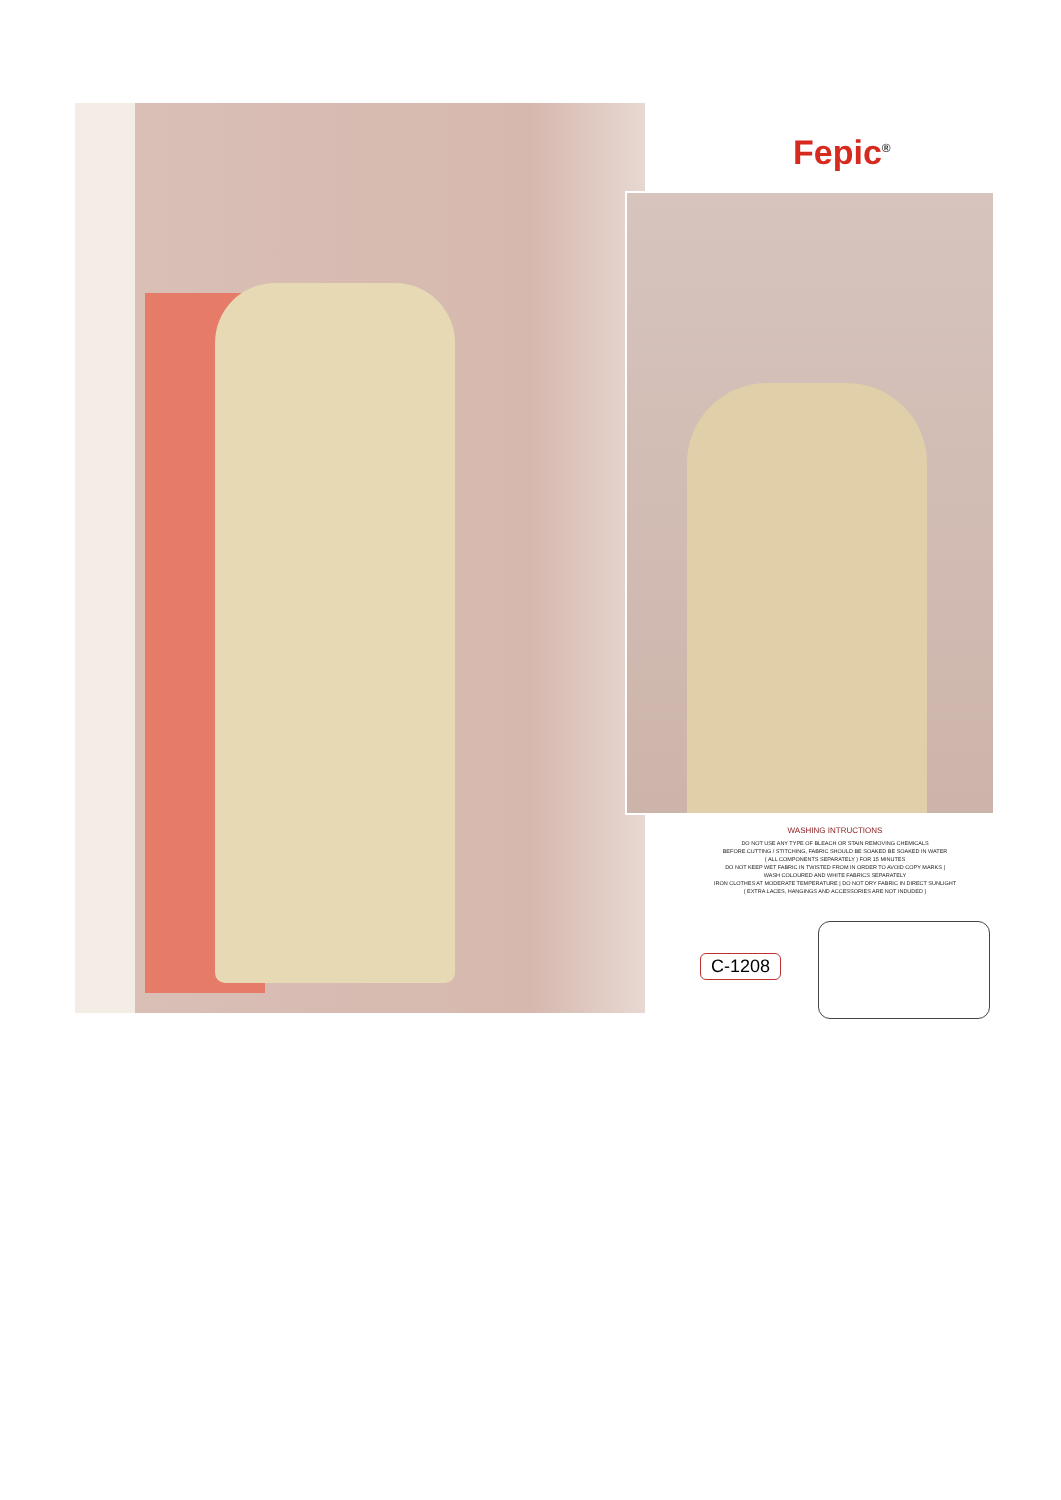Fepic<sup>®</sup>
WASHING INTRUCTIONS
DO NOT USE ANY TYPE OF BLEACH OR STAIN REMOVING CHEMICALS
BEFORE CUTTING / STITCHING, FABRIC SHOULD BE SOAKED BE SOAKED IN WATER
( ALL COMPONENTS SEPARATELY ) FOR 15 MINUTES
DO NOT KEEP WET FABRIC IN TWISTED FROM IN ORDER TO AVOID COPY MARKS |
WASH COLOURED AND WHITE FABRICS SEPARATELY
IRON CLOTHES AT MODERATE TEMPERATURE | DO NOT DRY FABRIC IN DIRECT SUNLIGHT
( EXTRA LACES, HANGINGS AND ACCESSORIES ARE NOT INDUDED )
C-1208